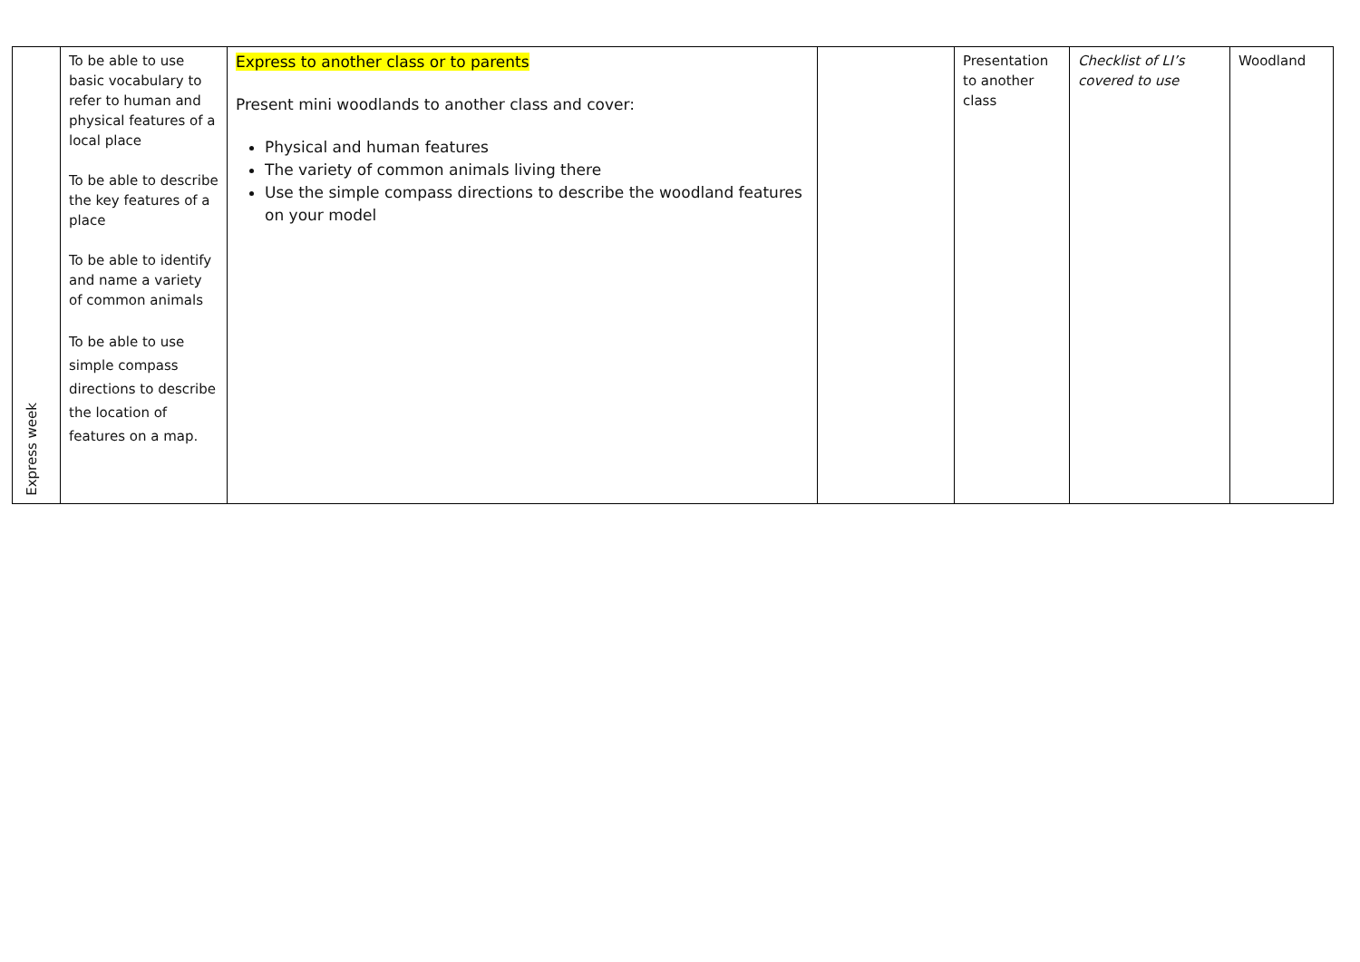| Express week | To be able to use basic vocabulary to refer to human and physical features of a local place To be able to describe the key features of a place To be able to identify and name a variety of common animals To be able to use simple compass directions to describe the location of features on a map. | Express to another class or to parents Present mini woodlands to another class and cover: Physical and human features The variety of common animals living there Use the simple compass directions to describe the woodland features on your model | | Presentation to another class | Checklist of LI’s covered to use | Woodland |